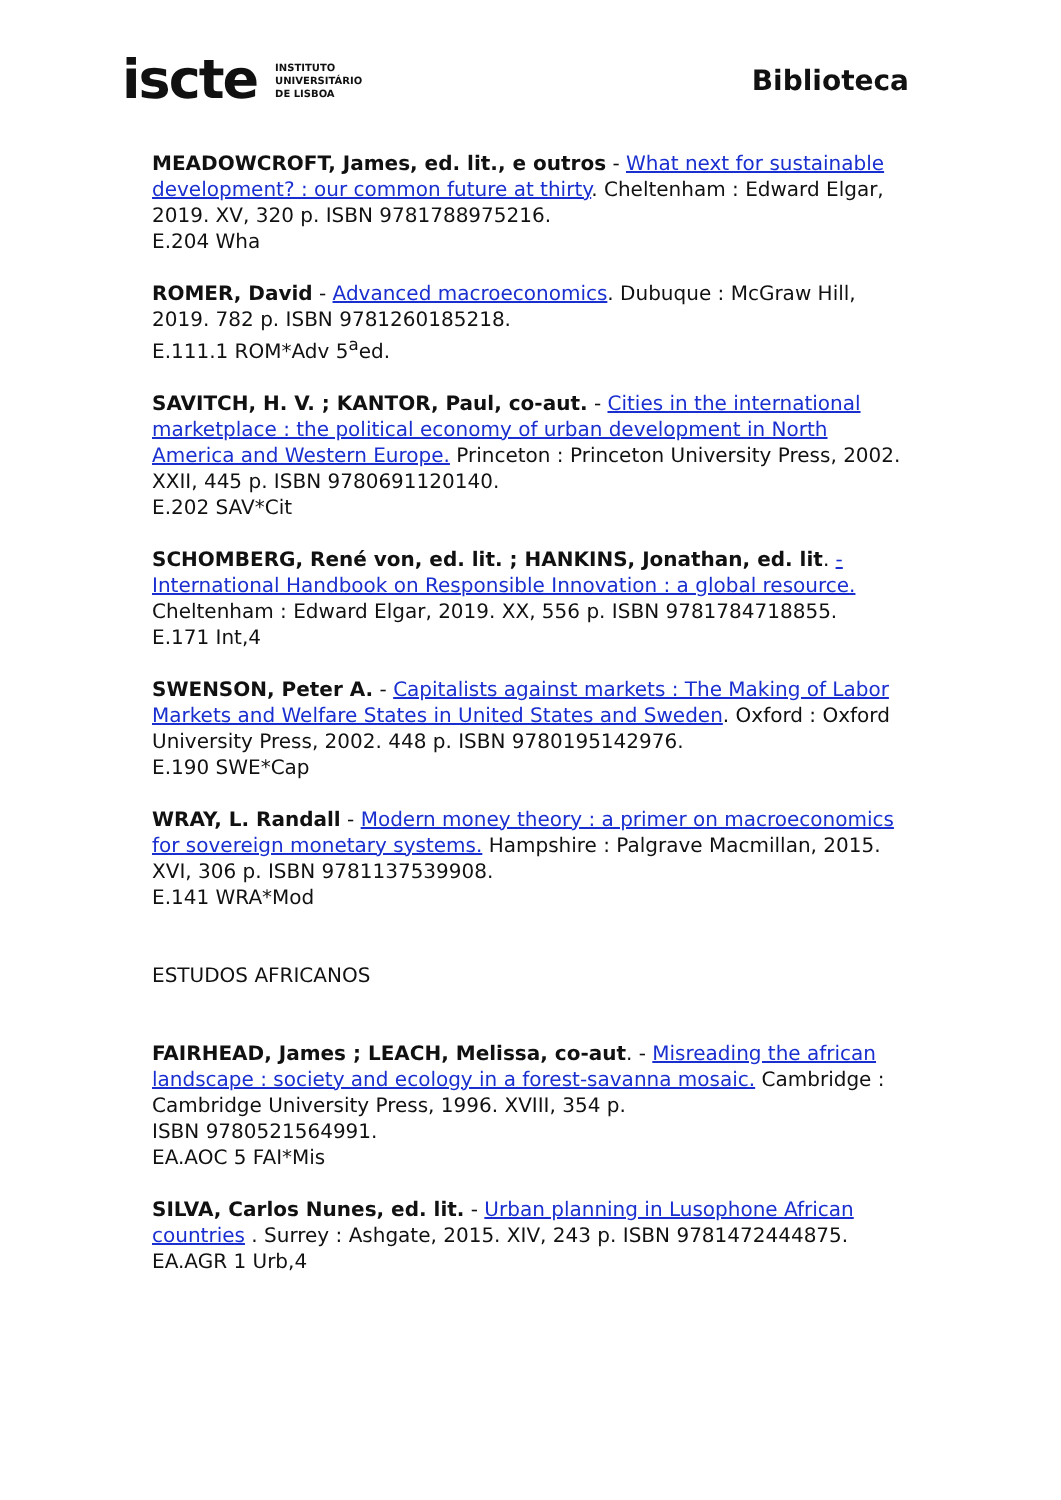iscte INSTITUTO
UNIVERSITÁRIO
DE LISBOA
Biblioteca
MEADOWCROFT, James, ed. lit., e outros - What next for sustainable development? : our common future at thirty. Cheltenham : Edward Elgar, 2019. XV, 320 p. ISBN 9781788975216.
E.204 Wha
ROMER, David - Advanced macroeconomics. Dubuque : McGraw Hill, 2019. 782 p. ISBN 9781260185218.
E.111.1 ROM*Adv 5<sup>a</sup>ed.
SAVITCH, H. V. ; KANTOR, Paul, co-aut. - Cities in the international marketplace : the political economy of urban development in North America and Western Europe. Princeton : Princeton University Press, 2002. XXII, 445 p. ISBN 9780691120140.
E.202 SAV*Cit
SCHOMBERG, René von, ed. lit. ; HANKINS, Jonathan, ed. lit. - International Handbook on Responsible Innovation : a global resource. Cheltenham : Edward Elgar, 2019. XX, 556 p. ISBN 9781784718855.
E.171 Int,4
SWENSON, Peter A. - Capitalists against markets : The Making of Labor Markets and Welfare States in United States and Sweden. Oxford : Oxford University Press, 2002. 448 p. ISBN 9780195142976.
E.190 SWE*Cap
WRAY, L. Randall - Modern money theory : a primer on macroeconomics for sovereign monetary systems. Hampshire : Palgrave Macmillan, 2015. XVI, 306 p. ISBN 9781137539908.
E.141 WRA*Mod
ESTUDOS AFRICANOS
FAIRHEAD, James ; LEACH, Melissa, co-aut. - Misreading the african landscape : society and ecology in a forest-savanna mosaic. Cambridge : Cambridge University Press, 1996. XVIII, 354 p.
ISBN 9780521564991.
EA.AOC 5 FAI*Mis
SILVA, Carlos Nunes, ed. lit. - Urban planning in Lusophone African countries . Surrey : Ashgate, 2015. XIV, 243 p. ISBN 9781472444875.
EA.AGR 1 Urb,4